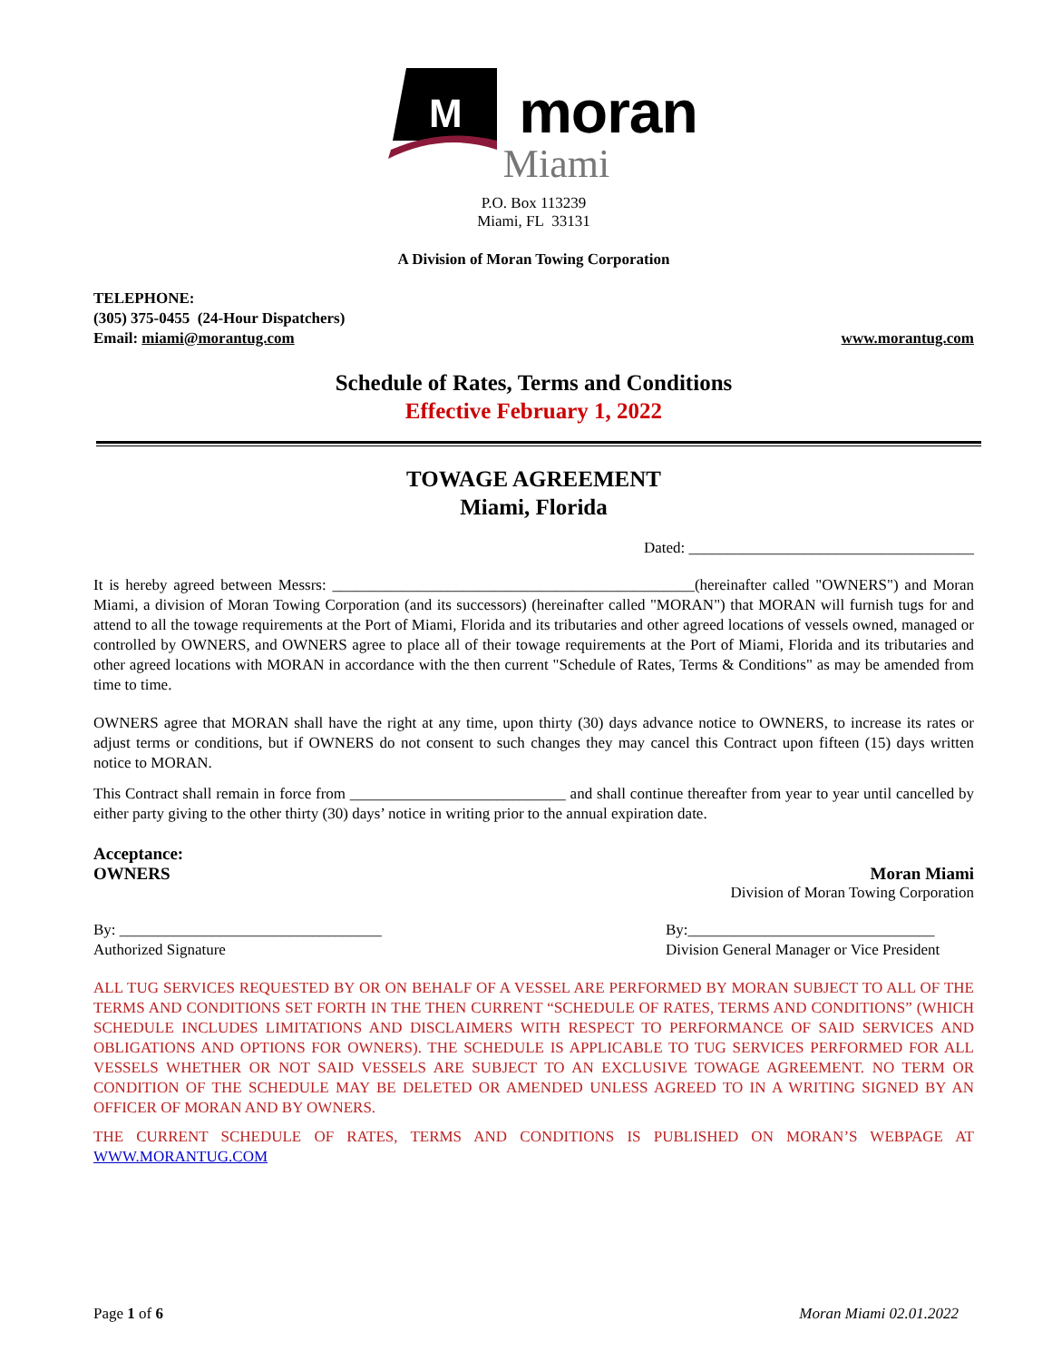M
moran
Miami
P.O. Box 113239
Miami, FL 33131
A Division of Moran Towing Corporation
TELEPHONE:
(305) 375-0455 (24-Hour Dispatchers)
Email: miami@morantug.com www.morantug.com
Schedule of Rates, Terms and Conditions
Effective February 1, 2022
TOWAGE AGREEMENT
Miami, Florida
Dated: _____________________________________
It is hereby agreed between Messrs: _______________________________________________(hereinafter called "OWNERS") and Moran Miami, a division of Moran Towing Corporation (and its successors) (hereinafter called "MORAN") that MORAN will furnish tugs for and attend to all the towage requirements at the Port of Miami, Florida and its tributaries and other agreed locations of vessels owned, managed or controlled by OWNERS, and OWNERS agree to place all of their towage requirements at the Port of Miami, Florida and its tributaries and other agreed locations with MORAN in accordance with the then current "Schedule of Rates, Terms & Conditions" as may be amended from time to time.
OWNERS agree that MORAN shall have the right at any time, upon thirty (30) days advance notice to OWNERS, to increase its rates or adjust terms or conditions, but if OWNERS do not consent to such changes they may cancel this Contract upon fifteen (15) days written notice to MORAN.
This Contract shall remain in force from ____________________________ and shall continue thereafter from year to year until cancelled by either party giving to the other thirty (30) days’ notice in writing prior to the annual expiration date.
Acceptance:
OWNERS Moran Miami
Division of Moran Towing Corporation
By: __________________________________
Authorized Signature By:________________________________
Division General Manager or Vice President
ALL TUG SERVICES REQUESTED BY OR ON BEHALF OF A VESSEL ARE PERFORMED BY MORAN SUBJECT TO ALL OF THE TERMS AND CONDITIONS SET FORTH IN THE THEN CURRENT “SCHEDULE OF RATES, TERMS AND CONDITIONS” (WHICH SCHEDULE INCLUDES LIMITATIONS AND DISCLAIMERS WITH RESPECT TO PERFORMANCE OF SAID SERVICES AND OBLIGATIONS AND OPTIONS FOR OWNERS). THE SCHEDULE IS APPLICABLE TO TUG SERVICES PERFORMED FOR ALL VESSELS WHETHER OR NOT SAID VESSELS ARE SUBJECT TO AN EXCLUSIVE TOWAGE AGREEMENT. NO TERM OR CONDITION OF THE SCHEDULE MAY BE DELETED OR AMENDED UNLESS AGREED TO IN A WRITING SIGNED BY AN OFFICER OF MORAN AND BY OWNERS.
THE CURRENT SCHEDULE OF RATES, TERMS AND CONDITIONS IS PUBLISHED ON MORAN’S WEBPAGE AT WWW.MORANTUG.COM
Page 1 of 6 Moran Miami 02.01.2022